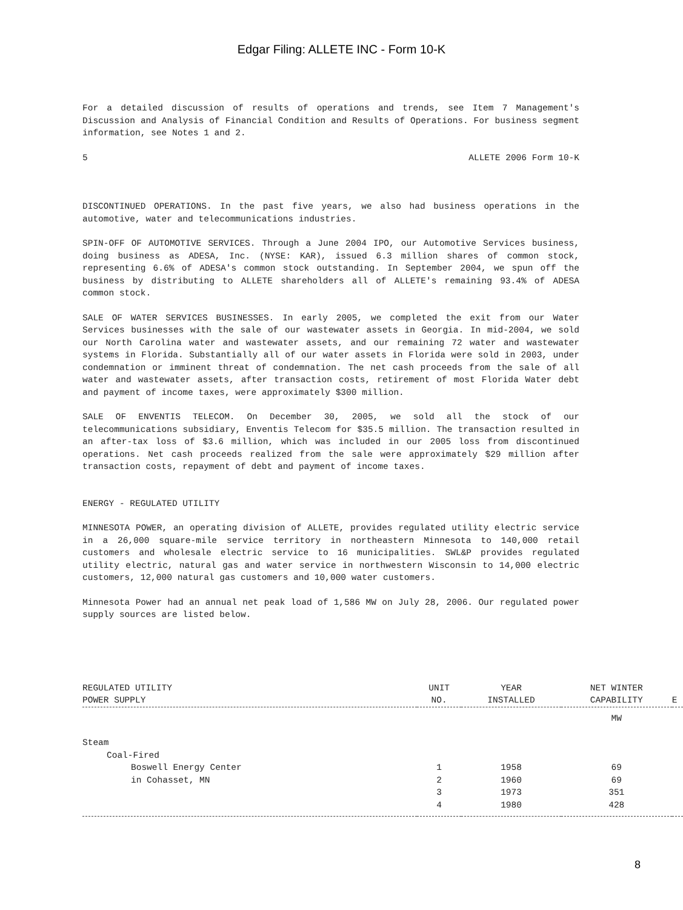Edgar Filing: ALLETE INC - Form 10-K
For a detailed discussion of results of operations and trends, see Item 7 Management's Discussion and Analysis of Financial Condition and Results of Operations. For business segment information, see Notes 1 and 2.
5 ALLETE 2006 Form 10-K
DISCONTINUED OPERATIONS. In the past five years, we also had business operations in the automotive, water and telecommunications industries.
SPIN-OFF OF AUTOMOTIVE SERVICES. Through a June 2004 IPO, our Automotive Services business, doing business as ADESA, Inc. (NYSE: KAR), issued 6.3 million shares of common stock, representing 6.6% of ADESA's common stock outstanding. In September 2004, we spun off the business by distributing to ALLETE shareholders all of ALLETE's remaining 93.4% of ADESA common stock.
SALE OF WATER SERVICES BUSINESSES. In early 2005, we completed the exit from our Water Services businesses with the sale of our wastewater assets in Georgia. In mid-2004, we sold our North Carolina water and wastewater assets, and our remaining 72 water and wastewater systems in Florida. Substantially all of our water assets in Florida were sold in 2003, under condemnation or imminent threat of condemnation. The net cash proceeds from the sale of all water and wastewater assets, after transaction costs, retirement of most Florida Water debt and payment of income taxes, were approximately $300 million.
SALE OF ENVENTIS TELECOM. On December 30, 2005, we sold all the stock of our telecommunications subsidiary, Enventis Telecom for $35.5 million. The transaction resulted in an after-tax loss of $3.6 million, which was included in our 2005 loss from discontinued operations. Net cash proceeds realized from the sale were approximately $29 million after transaction costs, repayment of debt and payment of income taxes.
ENERGY - REGULATED UTILITY
MINNESOTA POWER, an operating division of ALLETE, provides regulated utility electric service in a 26,000 square-mile service territory in northeastern Minnesota to 140,000 retail customers and wholesale electric service to 16 municipalities. SWL&P provides regulated utility electric, natural gas and water service in northwestern Wisconsin to 14,000 electric customers, 12,000 natural gas customers and 10,000 water customers.
Minnesota Power had an annual net peak load of 1,586 MW on July 28, 2006. Our regulated power supply sources are listed below.
| REGULATED UTILITY POWER SUPPLY | UNIT NO. | YEAR INSTALLED | NET WINTER CAPABILITY | E |
| --- | --- | --- | --- | --- |
| | | | MW | |
| Steam | | | | |
| Coal-Fired | | | | |
| Boswell Energy Center | 1 | 1958 | 69 | |
| in Cohasset, MN | 2 | 1960 | 69 | |
| | 3 | 1973 | 351 | |
| | 4 | 1980 | 428 | |
8